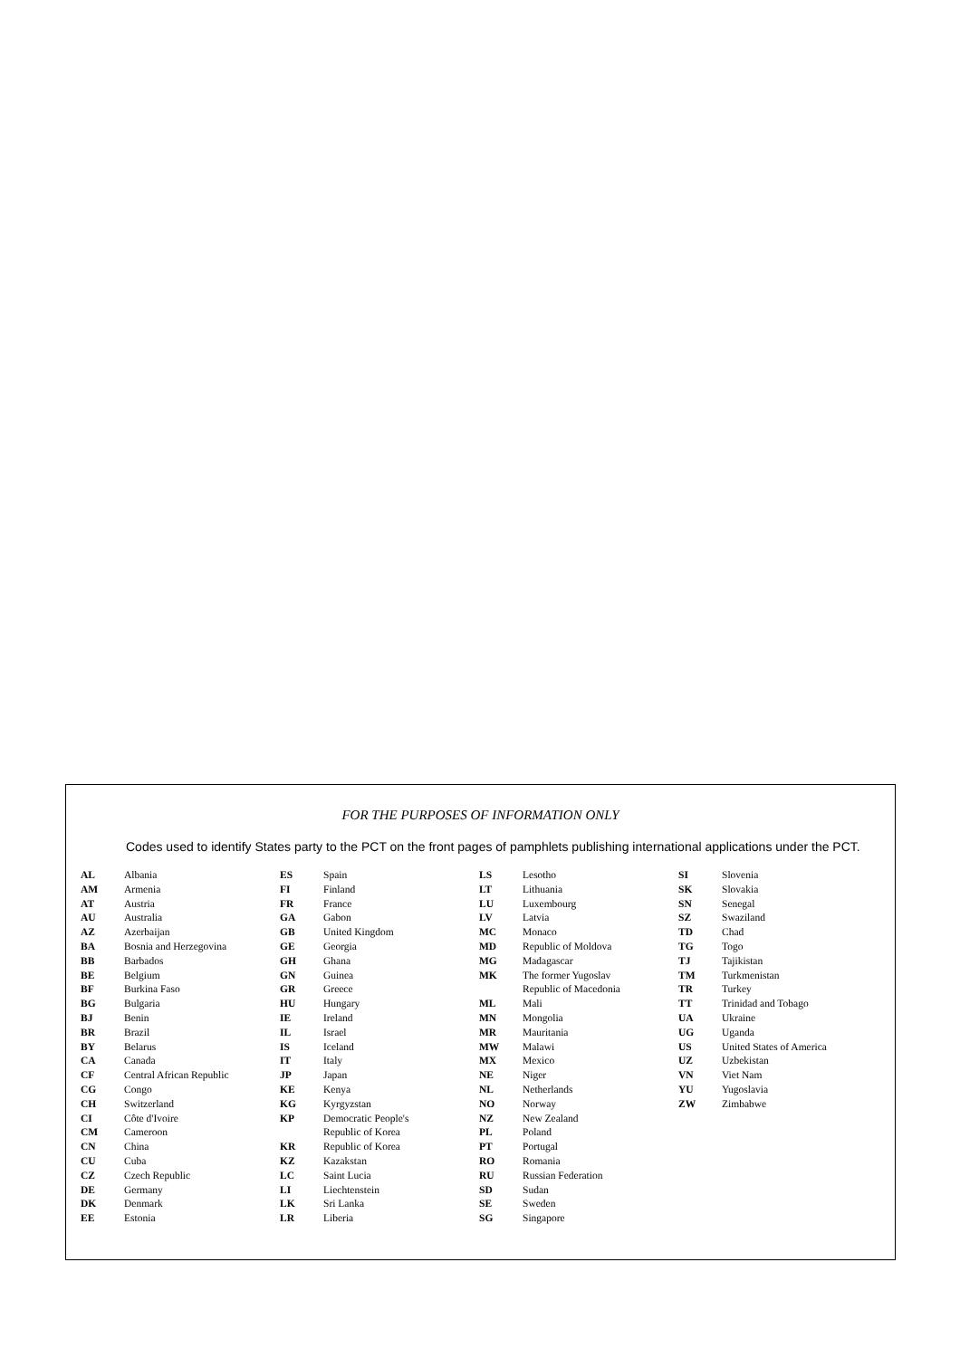FOR THE PURPOSES OF INFORMATION ONLY
Codes used to identify States party to the PCT on the front pages of pamphlets publishing international applications under the PCT.
| AL | Albania | ES | Spain | LS | Lesotho | SI | Slovenia |
| AM | Armenia | FI | Finland | LT | Lithuania | SK | Slovakia |
| AT | Austria | FR | France | LU | Luxembourg | SN | Senegal |
| AU | Australia | GA | Gabon | LV | Latvia | SZ | Swaziland |
| AZ | Azerbaijan | GB | United Kingdom | MC | Monaco | TD | Chad |
| BA | Bosnia and Herzegovina | GE | Georgia | MD | Republic of Moldova | TG | Togo |
| BB | Barbados | GH | Ghana | MG | Madagascar | TJ | Tajikistan |
| BE | Belgium | GN | Guinea | MK | The former Yugoslav | TM | Turkmenistan |
| BF | Burkina Faso | GR | Greece | | Republic of Macedonia | TR | Turkey |
| BG | Bulgaria | HU | Hungary | ML | Mali | TT | Trinidad and Tobago |
| BJ | Benin | IE | Ireland | MN | Mongolia | UA | Ukraine |
| BR | Brazil | IL | Israel | MR | Mauritania | UG | Uganda |
| BY | Belarus | IS | Iceland | MW | Malawi | US | United States of America |
| CA | Canada | IT | Italy | MX | Mexico | UZ | Uzbekistan |
| CF | Central African Republic | JP | Japan | NE | Niger | VN | Viet Nam |
| CG | Congo | KE | Kenya | NL | Netherlands | YU | Yugoslavia |
| CH | Switzerland | KG | Kyrgyzstan | NO | Norway | ZW | Zimbabwe |
| CI | Côte d'Ivoire | KP | Democratic People's | NZ | New Zealand | | |
| CM | Cameroon | | Republic of Korea | PL | Poland | | |
| CN | China | KR | Republic of Korea | PT | Portugal | | |
| CU | Cuba | KZ | Kazakstan | RO | Romania | | |
| CZ | Czech Republic | LC | Saint Lucia | RU | Russian Federation | | |
| DE | Germany | LI | Liechtenstein | SD | Sudan | | |
| DK | Denmark | LK | Sri Lanka | SE | Sweden | | |
| EE | Estonia | LR | Liberia | SG | Singapore | | |